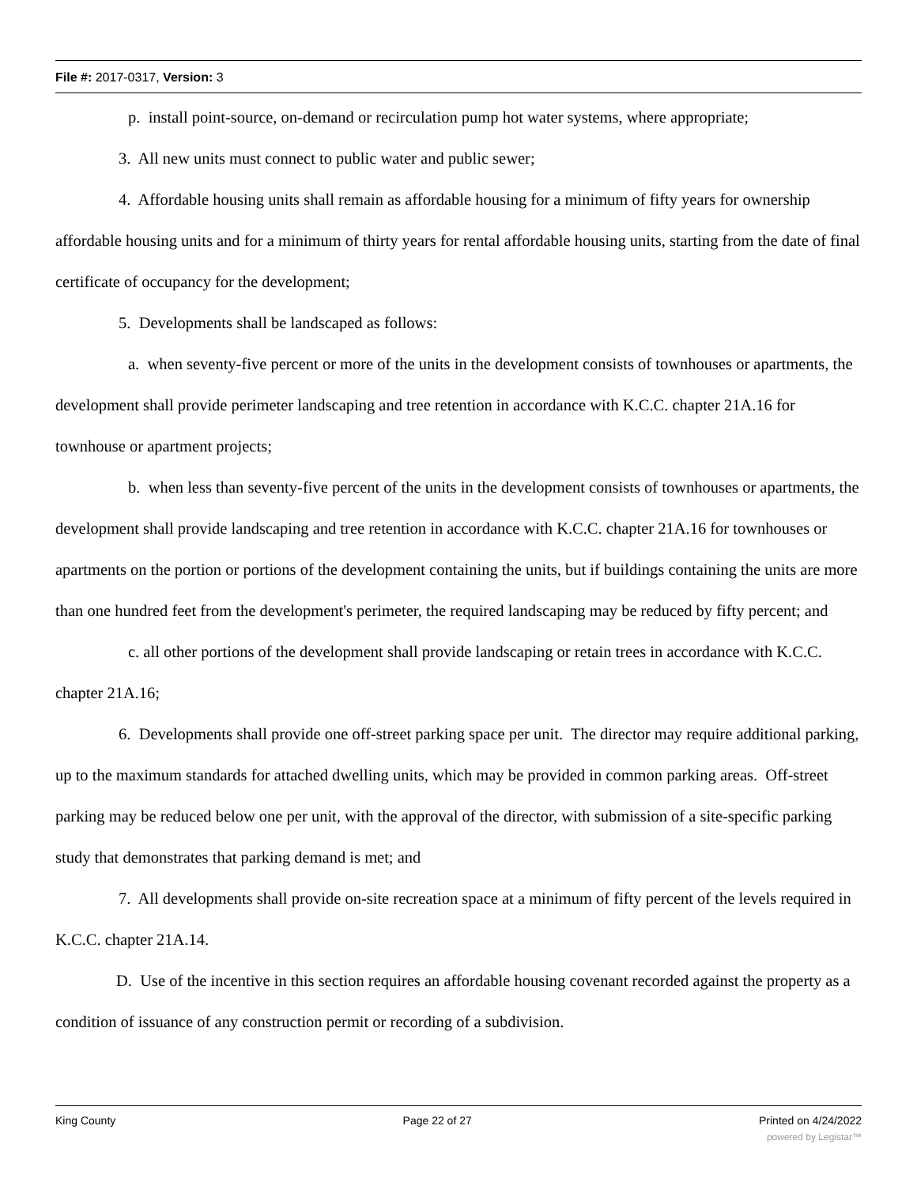File #: 2017-0317, Version: 3
p. install point-source, on-demand or recirculation pump hot water systems, where appropriate;
3. All new units must connect to public water and public sewer;
4. Affordable housing units shall remain as affordable housing for a minimum of fifty years for ownership affordable housing units and for a minimum of thirty years for rental affordable housing units, starting from the date of final certificate of occupancy for the development;
5. Developments shall be landscaped as follows:
a. when seventy-five percent or more of the units in the development consists of townhouses or apartments, the development shall provide perimeter landscaping and tree retention in accordance with K.C.C. chapter 21A.16 for townhouse or apartment projects;
b. when less than seventy-five percent of the units in the development consists of townhouses or apartments, the development shall provide landscaping and tree retention in accordance with K.C.C. chapter 21A.16 for townhouses or apartments on the portion or portions of the development containing the units, but if buildings containing the units are more than one hundred feet from the development's perimeter, the required landscaping may be reduced by fifty percent; and
c. all other portions of the development shall provide landscaping or retain trees in accordance with K.C.C. chapter 21A.16;
6. Developments shall provide one off-street parking space per unit. The director may require additional parking, up to the maximum standards for attached dwelling units, which may be provided in common parking areas. Off-street parking may be reduced below one per unit, with the approval of the director, with submission of a site-specific parking study that demonstrates that parking demand is met; and
7. All developments shall provide on-site recreation space at a minimum of fifty percent of the levels required in K.C.C. chapter 21A.14.
D. Use of the incentive in this section requires an affordable housing covenant recorded against the property as a condition of issuance of any construction permit or recording of a subdivision.
King County Page 22 of 27 Printed on 4/24/2022
powered by Legistar™